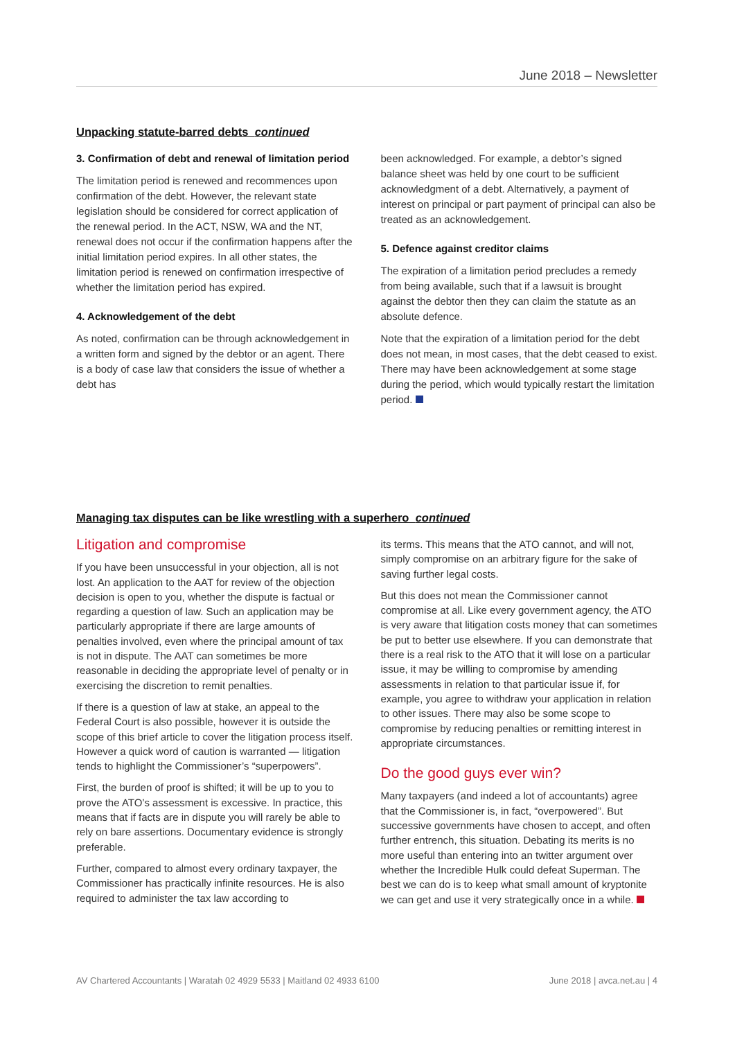June 2018 – Newsletter
Unpacking statute-barred debts continued
3. Confirmation of debt and renewal of limitation period
The limitation period is renewed and recommences upon confirmation of the debt. However, the relevant state legislation should be considered for correct application of the renewal period. In the ACT, NSW, WA and the NT, renewal does not occur if the confirmation happens after the initial limitation period expires. In all other states, the limitation period is renewed on confirmation irrespective of whether the limitation period has expired.
4. Acknowledgement of the debt
As noted, confirmation can be through acknowledgement in a written form and signed by the debtor or an agent. There is a body of case law that considers the issue of whether a debt has
been acknowledged. For example, a debtor’s signed balance sheet was held by one court to be sufficient acknowledgment of a debt. Alternatively, a payment of interest on principal or part payment of principal can also be treated as an acknowledgement.
5. Defence against creditor claims
The expiration of a limitation period precludes a remedy from being available, such that if a lawsuit is brought against the debtor then they can claim the statute as an absolute defence.
Note that the expiration of a limitation period for the debt does not mean, in most cases, that the debt ceased to exist. There may have been acknowledgement at some stage during the period, which would typically restart the limitation period.
Managing tax disputes can be like wrestling with a superhero continued
Litigation and compromise
If you have been unsuccessful in your objection, all is not lost. An application to the AAT for review of the objection decision is open to you, whether the dispute is factual or regarding a question of law. Such an application may be particularly appropriate if there are large amounts of penalties involved, even where the principal amount of tax is not in dispute. The AAT can sometimes be more reasonable in deciding the appropriate level of penalty or in exercising the discretion to remit penalties.
If there is a question of law at stake, an appeal to the Federal Court is also possible, however it is outside the scope of this brief article to cover the litigation process itself. However a quick word of caution is warranted — litigation tends to highlight the Commissioner’s “superpowers”.
First, the burden of proof is shifted; it will be up to you to prove the ATO’s assessment is excessive. In practice, this means that if facts are in dispute you will rarely be able to rely on bare assertions. Documentary evidence is strongly preferable.
Further, compared to almost every ordinary taxpayer, the Commissioner has practically infinite resources. He is also required to administer the tax law according to
its terms. This means that the ATO cannot, and will not, simply compromise on an arbitrary figure for the sake of saving further legal costs.
But this does not mean the Commissioner cannot compromise at all. Like every government agency, the ATO is very aware that litigation costs money that can sometimes be put to better use elsewhere. If you can demonstrate that there is a real risk to the ATO that it will lose on a particular issue, it may be willing to compromise by amending assessments in relation to that particular issue if, for example, you agree to withdraw your application in relation to other issues. There may also be some scope to compromise by reducing penalties or remitting interest in appropriate circumstances.
Do the good guys ever win?
Many taxpayers (and indeed a lot of accountants) agree that the Commissioner is, in fact, “overpowered”. But successive governments have chosen to accept, and often further entrench, this situation. Debating its merits is no more useful than entering into an twitter argument over whether the Incredible Hulk could defeat Superman. The best we can do is to keep what small amount of kryptonite we can get and use it very strategically once in a while.
AV Chartered Accountants | Waratah 02 4929 5533 | Maitland 02 4933 6100 June 2018 | avca.net.au | 4